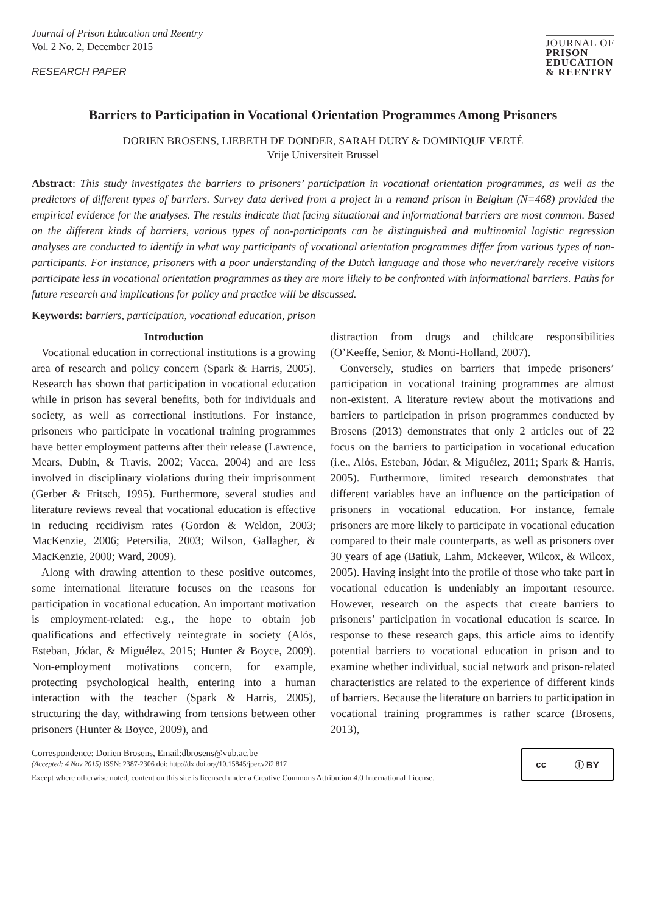Journal of Prison Education and Reentry
Vol. 2 No. 2, December 2015
RESEARCH PAPER
JOURNAL OF
PRISON
EDUCATION
& REENTRY
Barriers to Participation in Vocational Orientation Programmes Among Prisoners
DORIEN BROSENS, LIEBETH DE DONDER, SARAH DURY & DOMINIQUE VERTÉ
Vrije Universiteit Brussel
Abstract: This study investigates the barriers to prisoners’ participation in vocational orientation programmes, as well as the predictors of different types of barriers. Survey data derived from a project in a remand prison in Belgium (N=468) provided the empirical evidence for the analyses. The results indicate that facing situational and informational barriers are most common. Based on the different kinds of barriers, various types of non-participants can be distinguished and multinomial logistic regression analyses are conducted to identify in what way participants of vocational orientation programmes differ from various types of non-participants. For instance, prisoners with a poor understanding of the Dutch language and those who never/rarely receive visitors participate less in vocational orientation programmes as they are more likely to be confronted with informational barriers. Paths for future research and implications for policy and practice will be discussed.
Keywords: barriers, participation, vocational education, prison
Introduction
Vocational education in correctional institutions is a growing area of research and policy concern (Spark & Harris, 2005). Research has shown that participation in vocational education while in prison has several benefits, both for individuals and society, as well as correctional institutions. For instance, prisoners who participate in vocational training programmes have better employment patterns after their release (Lawrence, Mears, Dubin, & Travis, 2002; Vacca, 2004) and are less involved in disciplinary violations during their imprisonment (Gerber & Fritsch, 1995). Furthermore, several studies and literature reviews reveal that vocational education is effective in reducing recidivism rates (Gordon & Weldon, 2003; MacKenzie, 2006; Petersilia, 2003; Wilson, Gallagher, & MacKenzie, 2000; Ward, 2009).
Along with drawing attention to these positive outcomes, some international literature focuses on the reasons for participation in vocational education. An important motivation is employment-related: e.g., the hope to obtain job qualifications and effectively reintegrate in society (Alós, Esteban, Jódar, & Miguélez, 2015; Hunter & Boyce, 2009). Non-employment motivations concern, for example, protecting psychological health, entering into a human interaction with the teacher (Spark & Harris, 2005), structuring the day, withdrawing from tensions between other prisoners (Hunter & Boyce, 2009), and
distraction from drugs and childcare responsibilities (O’Keeffe, Senior, & Monti-Holland, 2007).
Conversely, studies on barriers that impede prisoners’ participation in vocational training programmes are almost non-existent. A literature review about the motivations and barriers to participation in prison programmes conducted by Brosens (2013) demonstrates that only 2 articles out of 22 focus on the barriers to participation in vocational education (i.e., Alós, Esteban, Jódar, & Miguélez, 2011; Spark & Harris, 2005). Furthermore, limited research demonstrates that different variables have an influence on the participation of prisoners in vocational education. For instance, female prisoners are more likely to participate in vocational education compared to their male counterparts, as well as prisoners over 30 years of age (Batiuk, Lahm, Mckeever, Wilcox, & Wilcox, 2005). Having insight into the profile of those who take part in vocational education is undeniably an important resource. However, research on the aspects that create barriers to prisoners’ participation in vocational education is scarce. In response to these research gaps, this article aims to identify potential barriers to vocational education in prison and to examine whether individual, social network and prison-related characteristics are related to the experience of different kinds of barriers. Because the literature on barriers to participation in vocational training programmes is rather scarce (Brosens, 2013),
Correspondence: Dorien Brosens, Email:dbrosens@vub.ac.be
(Accepted: 4 Nov 2015) ISSN: 2387-2306 doi: http://dx.doi.org/10.15845/jper.v2i2.817
Except where otherwise noted, content on this site is licensed under a Creative Commons Attribution 4.0 International License.
cc ⓘ BY